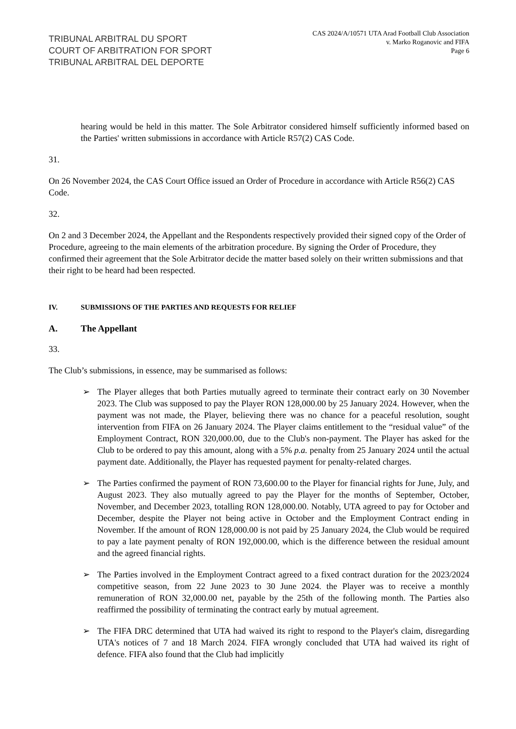TRIBUNAL ARBITRAL DU SPORT
COURT OF ARBITRATION FOR SPORT
TRIBUNAL ARBITRAL DEL DEPORTE
CAS 2024/A/10571 UTA Arad Football Club Association
v. Marko Roganovic and FIFA
Page 6
hearing would be held in this matter. The Sole Arbitrator considered himself sufficiently informed based on the Parties' written submissions in accordance with Article R57(2) CAS Code.
31.
On 26 November 2024, the CAS Court Office issued an Order of Procedure in accordance with Article R56(2) CAS Code.
32.
On 2 and 3 December 2024, the Appellant and the Respondents respectively provided their signed copy of the Order of Procedure, agreeing to the main elements of the arbitration procedure. By signing the Order of Procedure, they confirmed their agreement that the Sole Arbitrator decide the matter based solely on their written submissions and that their right to be heard had been respected.
IV. SUBMISSIONS OF THE PARTIES AND REQUESTS FOR RELIEF
A. The Appellant
33.
The Club’s submissions, in essence, may be summarised as follows:
➢ The Player alleges that both Parties mutually agreed to terminate their contract early on 30 November 2023. The Club was supposed to pay the Player RON 128,000.00 by 25 January 2024. However, when the payment was not made, the Player, believing there was no chance for a peaceful resolution, sought intervention from FIFA on 26 January 2024. The Player claims entitlement to the “residual value” of the Employment Contract, RON 320,000.00, due to the Club's non-payment. The Player has asked for the Club to be ordered to pay this amount, along with a 5% p.a. penalty from 25 January 2024 until the actual payment date. Additionally, the Player has requested payment for penalty-related charges.
➢ The Parties confirmed the payment of RON 73,600.00 to the Player for financial rights for June, July, and August 2023. They also mutually agreed to pay the Player for the months of September, October, November, and December 2023, totalling RON 128,000.00. Notably, UTA agreed to pay for October and December, despite the Player not being active in October and the Employment Contract ending in November. If the amount of RON 128,000.00 is not paid by 25 January 2024, the Club would be required to pay a late payment penalty of RON 192,000.00, which is the difference between the residual amount and the agreed financial rights.
➢ The Parties involved in the Employment Contract agreed to a fixed contract duration for the 2023/2024 competitive season, from 22 June 2023 to 30 June 2024. the Player was to receive a monthly remuneration of RON 32,000.00 net, payable by the 25th of the following month. The Parties also reaffirmed the possibility of terminating the contract early by mutual agreement.
➢ The FIFA DRC determined that UTA had waived its right to respond to the Player's claim, disregarding UTA's notices of 7 and 18 March 2024. FIFA wrongly concluded that UTA had waived its right of defence. FIFA also found that the Club had implicitly